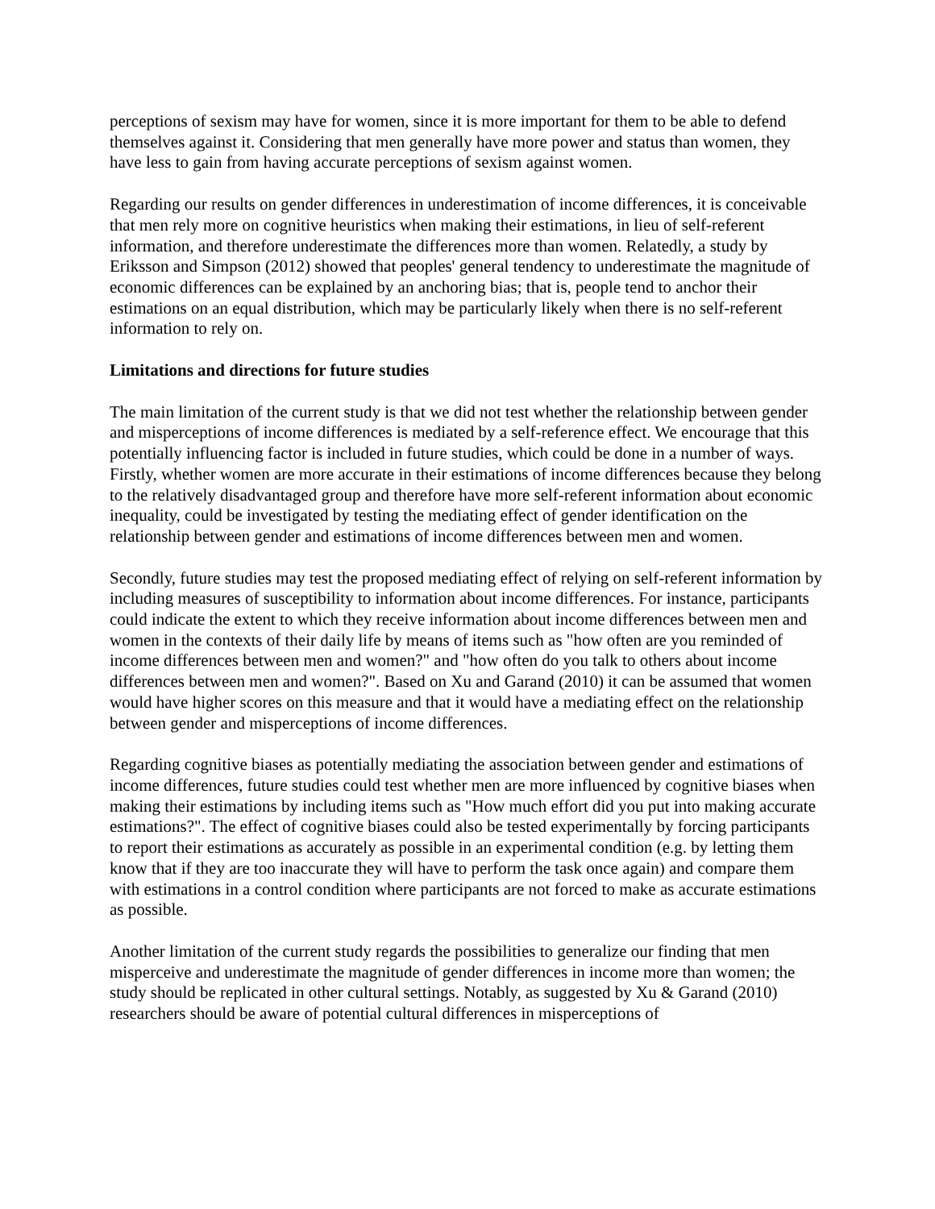perceptions of sexism may have for women, since it is more important for them to be able to defend themselves against it. Considering that men generally have more power and status than women, they have less to gain from having accurate perceptions of sexism against women.
Regarding our results on gender differences in underestimation of income differences, it is conceivable that men rely more on cognitive heuristics when making their estimations, in lieu of self-referent information, and therefore underestimate the differences more than women. Relatedly, a study by Eriksson and Simpson (2012) showed that peoples' general tendency to underestimate the magnitude of economic differences can be explained by an anchoring bias; that is, people tend to anchor their estimations on an equal distribution, which may be particularly likely when there is no self-referent information to rely on.
Limitations and directions for future studies
The main limitation of the current study is that we did not test whether the relationship between gender and misperceptions of income differences is mediated by a self-reference effect. We encourage that this potentially influencing factor is included in future studies, which could be done in a number of ways. Firstly, whether women are more accurate in their estimations of income differences because they belong to the relatively disadvantaged group and therefore have more self-referent information about economic inequality, could be investigated by testing the mediating effect of gender identification on the relationship between gender and estimations of income differences between men and women.
Secondly, future studies may test the proposed mediating effect of relying on self-referent information by including measures of susceptibility to information about income differences. For instance, participants could indicate the extent to which they receive information about income differences between men and women in the contexts of their daily life by means of items such as "how often are you reminded of income differences between men and women?" and "how often do you talk to others about income differences between men and women?". Based on Xu and Garand (2010) it can be assumed that women would have higher scores on this measure and that it would have a mediating effect on the relationship between gender and misperceptions of income differences.
Regarding cognitive biases as potentially mediating the association between gender and estimations of income differences, future studies could test whether men are more influenced by cognitive biases when making their estimations by including items such as "How much effort did you put into making accurate estimations?". The effect of cognitive biases could also be tested experimentally by forcing participants to report their estimations as accurately as possible in an experimental condition (e.g. by letting them know that if they are too inaccurate they will have to perform the task once again) and compare them with estimations in a control condition where participants are not forced to make as accurate estimations as possible.
Another limitation of the current study regards the possibilities to generalize our finding that men misperceive and underestimate the magnitude of gender differences in income more than women; the study should be replicated in other cultural settings. Notably, as suggested by Xu & Garand (2010) researchers should be aware of potential cultural differences in misperceptions of